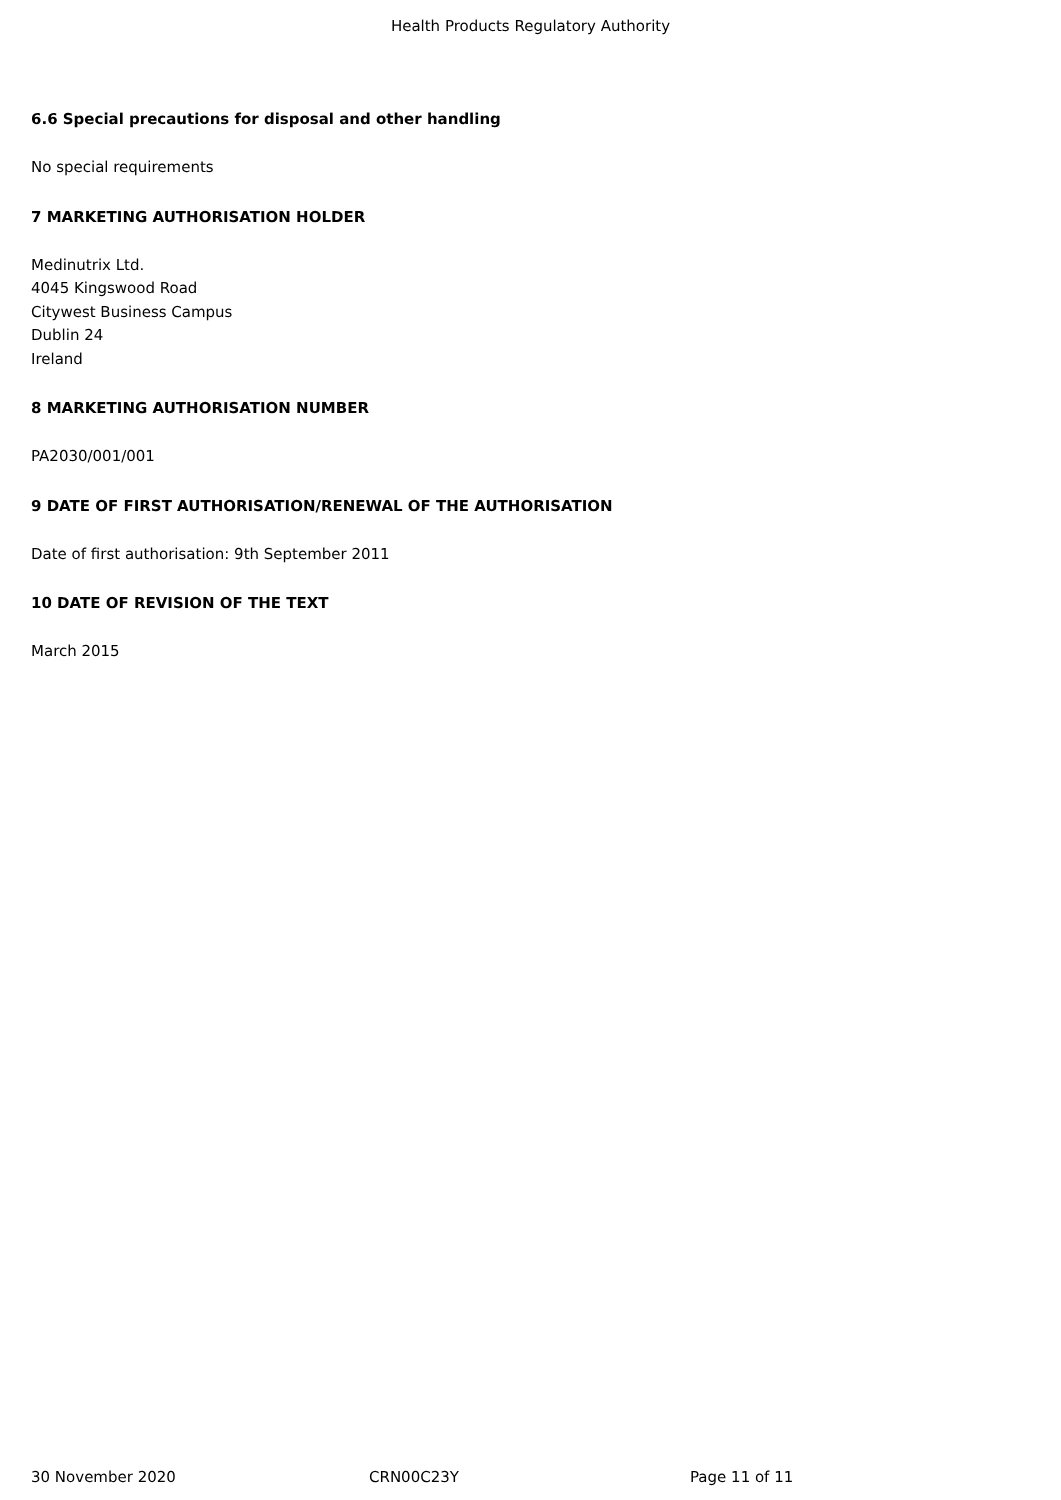Health Products Regulatory Authority
6.6 Special precautions for disposal and other handling
No special requirements
7 MARKETING AUTHORISATION HOLDER
Medinutrix Ltd.
4045 Kingswood Road
Citywest Business Campus
Dublin 24
Ireland
8 MARKETING AUTHORISATION NUMBER
PA2030/001/001
9 DATE OF FIRST AUTHORISATION/RENEWAL OF THE AUTHORISATION
Date of first authorisation: 9th September 2011
10 DATE OF REVISION OF THE TEXT
March 2015
30 November 2020 CRN00C23Y Page 11 of 11